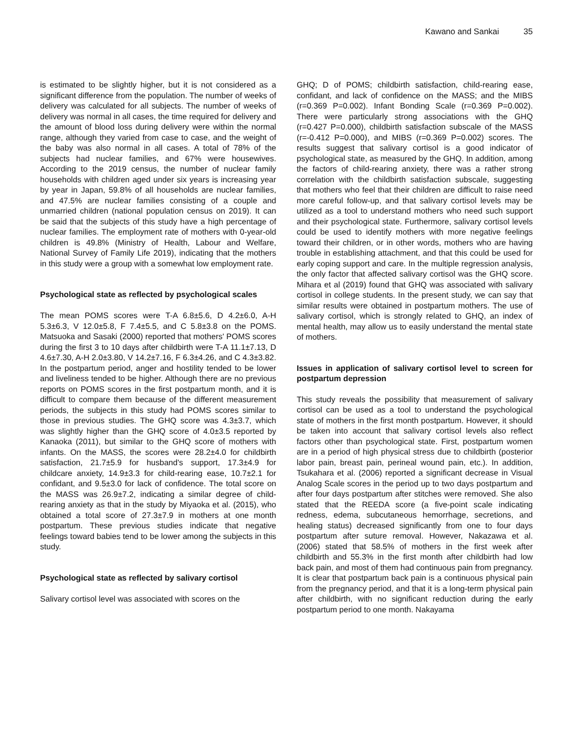Kawano and Sankai 35
is estimated to be slightly higher, but it is not considered as a significant difference from the population. The number of weeks of delivery was calculated for all subjects. The number of weeks of delivery was normal in all cases, the time required for delivery and the amount of blood loss during delivery were within the normal range, although they varied from case to case, and the weight of the baby was also normal in all cases. A total of 78% of the subjects had nuclear families, and 67% were housewives. According to the 2019 census, the number of nuclear family households with children aged under six years is increasing year by year in Japan, 59.8% of all households are nuclear families, and 47.5% are nuclear families consisting of a couple and unmarried children (national population census on 2019). It can be said that the subjects of this study have a high percentage of nuclear families. The employment rate of mothers with 0-year-old children is 49.8% (Ministry of Health, Labour and Welfare, National Survey of Family Life 2019), indicating that the mothers in this study were a group with a somewhat low employment rate.
Psychological state as reflected by psychological scales
The mean POMS scores were T-A 6.8±5.6, D 4.2±6.0, A-H 5.3±6.3, V 12.0±5.8, F 7.4±5.5, and C 5.8±3.8 on the POMS. Matsuoka and Sasaki (2000) reported that mothers' POMS scores during the first 3 to 10 days after childbirth were T-A 11.1±7.13, D 4.6±7.30, A-H 2.0±3.80, V 14.2±7.16, F 6.3±4.26, and C 4.3±3.82. In the postpartum period, anger and hostility tended to be lower and liveliness tended to be higher. Although there are no previous reports on POMS scores in the first postpartum month, and it is difficult to compare them because of the different measurement periods, the subjects in this study had POMS scores similar to those in previous studies. The GHQ score was 4.3±3.7, which was slightly higher than the GHQ score of 4.0±3.5 reported by Kanaoka (2011), but similar to the GHQ score of mothers with infants. On the MASS, the scores were 28.2±4.0 for childbirth satisfaction, 21.7±5.9 for husband's support, 17.3±4.9 for childcare anxiety, 14.9±3.3 for child-rearing ease, 10.7±2.1 for confidant, and 9.5±3.0 for lack of confidence. The total score on the MASS was 26.9±7.2, indicating a similar degree of child-rearing anxiety as that in the study by Miyaoka et al. (2015), who obtained a total score of 27.3±7.9 in mothers at one month postpartum. These previous studies indicate that negative feelings toward babies tend to be lower among the subjects in this study.
Psychological state as reflected by salivary cortisol
Salivary cortisol level was associated with scores on the
GHQ; D of POMS; childbirth satisfaction, child-rearing ease, confidant, and lack of confidence on the MASS; and the MIBS (r=0.369 P=0.002). Infant Bonding Scale (r=0.369 P=0.002). There were particularly strong associations with the GHQ (r=0.427 P=0.000), childbirth satisfaction subscale of the MASS (r=-0.412 P=0.000), and MIBS (r=0.369 P=0.002) scores. The results suggest that salivary cortisol is a good indicator of psychological state, as measured by the GHQ. In addition, among the factors of child-rearing anxiety, there was a rather strong correlation with the childbirth satisfaction subscale, suggesting that mothers who feel that their children are difficult to raise need more careful follow-up, and that salivary cortisol levels may be utilized as a tool to understand mothers who need such support and their psychological state. Furthermore, salivary cortisol levels could be used to identify mothers with more negative feelings toward their children, or in other words, mothers who are having trouble in establishing attachment, and that this could be used for early coping support and care. In the multiple regression analysis, the only factor that affected salivary cortisol was the GHQ score. Mihara et al (2019) found that GHQ was associated with salivary cortisol in college students. In the present study, we can say that similar results were obtained in postpartum mothers. The use of salivary cortisol, which is strongly related to GHQ, an index of mental health, may allow us to easily understand the mental state of mothers.
Issues in application of salivary cortisol level to screen for postpartum depression
This study reveals the possibility that measurement of salivary cortisol can be used as a tool to understand the psychological state of mothers in the first month postpartum. However, it should be taken into account that salivary cortisol levels also reflect factors other than psychological state. First, postpartum women are in a period of high physical stress due to childbirth (posterior labor pain, breast pain, perineal wound pain, etc.). In addition, Tsukahara et al. (2006) reported a significant decrease in Visual Analog Scale scores in the period up to two days postpartum and after four days postpartum after stitches were removed. She also stated that the REEDA score (a five-point scale indicating redness, edema, subcutaneous hemorrhage, secretions, and healing status) decreased significantly from one to four days postpartum after suture removal. However, Nakazawa et al. (2006) stated that 58.5% of mothers in the first week after childbirth and 55.3% in the first month after childbirth had low back pain, and most of them had continuous pain from pregnancy. It is clear that postpartum back pain is a continuous physical pain from the pregnancy period, and that it is a long-term physical pain after childbirth, with no significant reduction during the early postpartum period to one month. Nakayama